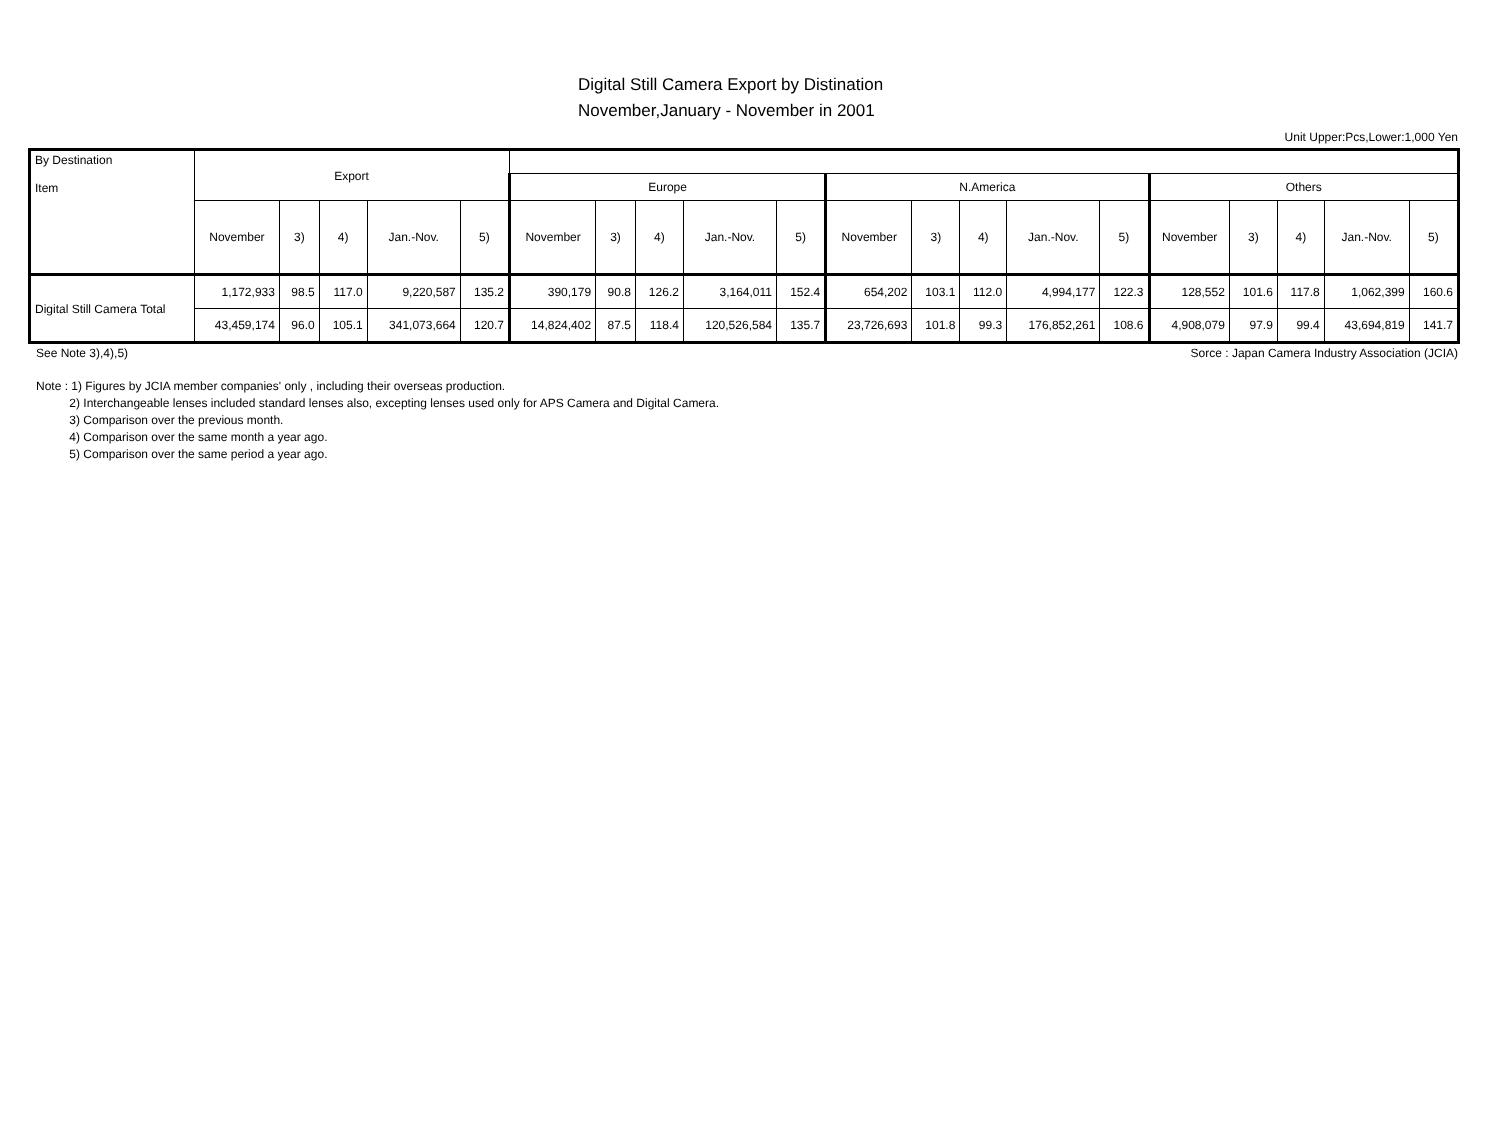Digital Still Camera Export by Distination
November,January - November in 2001
Unit Upper:Pcs,Lower:1,000 Yen
| By Destination Item | Export | | | | | | | | | | | | | | | | | | | |
| --- | --- | --- | --- | --- | --- | --- | --- | --- | --- | --- | --- | --- | --- | --- | --- | --- | --- | --- | --- | --- |
| | | | | | | Europe | | | | | N.America | | | | | Others | | | | |
| | November | 3) | 4) | Jan.-Nov. | 5) | November | 3) | 4) | Jan.-Nov. | 5) | November | 3) | 4) | Jan.-Nov. | 5) | November | 3) | 4) | Jan.-Nov. | 5) |
| Digital Still Camera Total | 1,172,933 | 98.5 | 117.0 | 9,220,587 | 135.2 | 390,179 | 90.8 | 126.2 | 3,164,011 | 152.4 | 654,202 | 103.1 | 112.0 | 4,994,177 | 122.3 | 128,552 | 101.6 | 117.8 | 1,062,399 | 160.6 |
| | 43,459,174 | 96.0 | 105.1 | 341,073,664 | 120.7 | 14,824,402 | 87.5 | 118.4 | 120,526,584 | 135.7 | 23,726,693 | 101.8 | 99.3 | 176,852,261 | 108.6 | 4,908,079 | 97.9 | 99.4 | 43,694,819 | 141.7 |
See Note 3),4),5) Sorce : Japan Camera Industry Association (JCIA)
Note : 1) Figures by JCIA member companies' only , including their overseas production.
2) Interchangeable lenses included standard lenses also, excepting lenses used only for APS Camera and Digital Camera.
3) Comparison over the previous month.
4) Comparison over the same month a year ago.
5) Comparison over the same period a year ago.